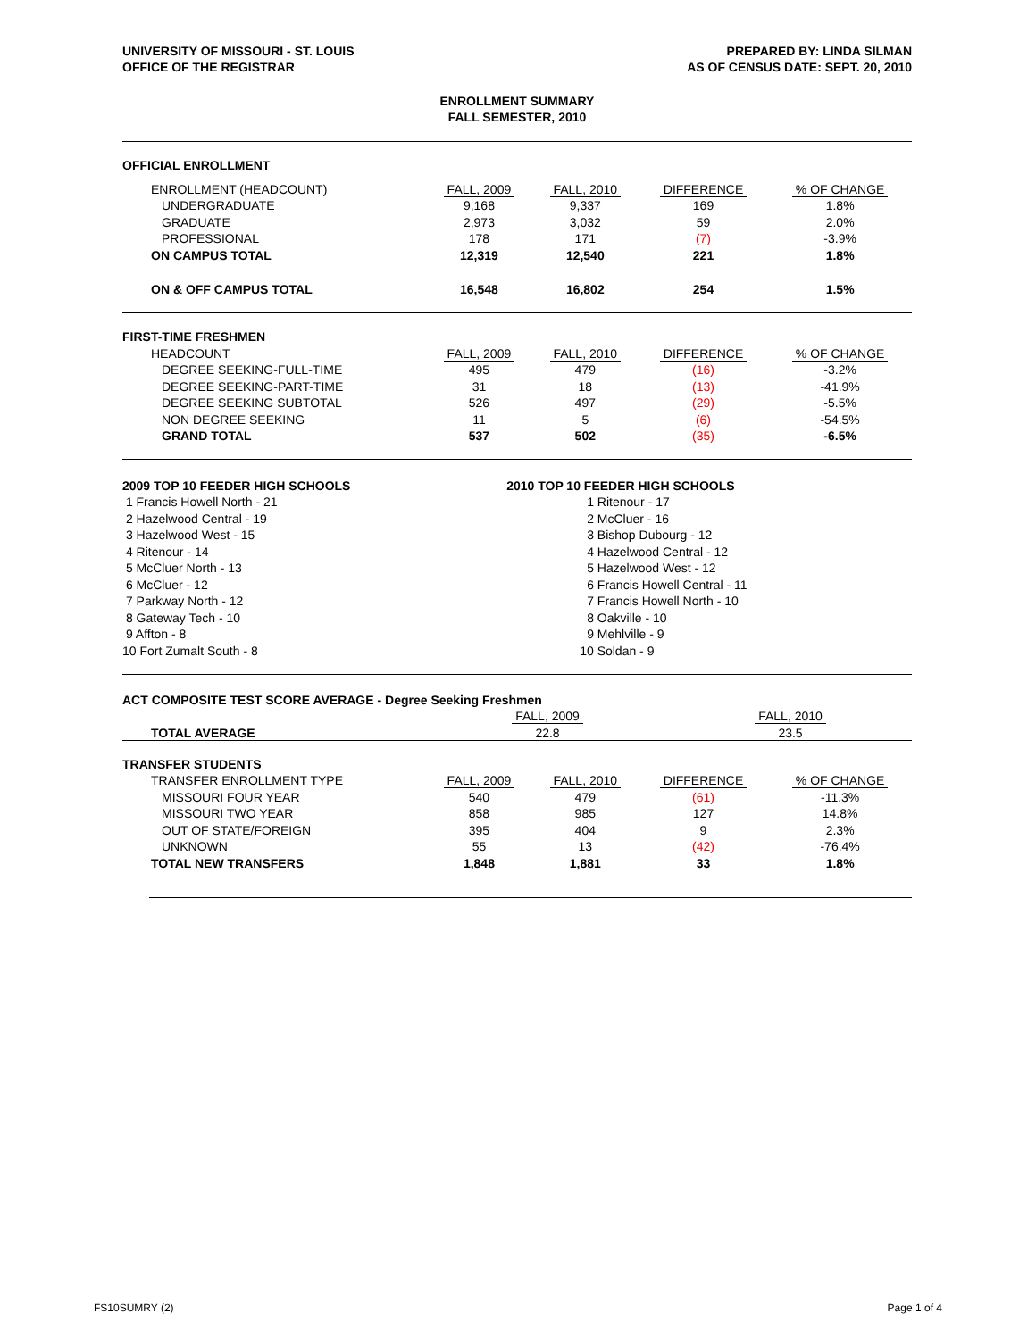UNIVERSITY OF MISSOURI - ST. LOUIS
OFFICE OF THE REGISTRAR
PREPARED BY: LINDA SILMAN
AS OF CENSUS DATE: SEPT. 20, 2010
ENROLLMENT SUMMARY
FALL SEMESTER, 2010
OFFICIAL ENROLLMENT
| ENROLLMENT (HEADCOUNT) | FALL, 2009 | FALL, 2010 | DIFFERENCE | % OF CHANGE |
| UNDERGRADUATE | 9,168 | 9,337 | 169 | 1.8% |
| GRADUATE | 2,973 | 3,032 | 59 | 2.0% |
| PROFESSIONAL | 178 | 171 | (7) | -3.9% |
| ON CAMPUS TOTAL | 12,319 | 12,540 | 221 | 1.8% |
| ON & OFF CAMPUS TOTAL | 16,548 | 16,802 | 254 | 1.5% |
FIRST-TIME FRESHMEN
| HEADCOUNT | FALL, 2009 | FALL, 2010 | DIFFERENCE | % OF CHANGE |
| DEGREE SEEKING-FULL-TIME | 495 | 479 | (16) | -3.2% |
| DEGREE SEEKING-PART-TIME | 31 | 18 | (13) | -41.9% |
| DEGREE SEEKING SUBTOTAL | 526 | 497 | (29) | -5.5% |
| NON DEGREE SEEKING | 11 | 5 | (6) | -54.5% |
| GRAND TOTAL | 537 | 502 | (35) | -6.5% |
| 2009 TOP 10 FEEDER HIGH SCHOOLS | 2010 TOP 10 FEEDER HIGH SCHOOLS |
| 1 Francis Howell North - 21 | 1 Ritenour - 17 |
| 2 Hazelwood Central - 19 | 2 McCluer - 16 |
| 3 Hazelwood West - 15 | 3 Bishop Dubourg - 12 |
| 4 Ritenour - 14 | 4 Hazelwood Central - 12 |
| 5 McCluer North - 13 | 5 Hazelwood West - 12 |
| 6 McCluer - 12 | 6 Francis Howell Central - 11 |
| 7 Parkway North - 12 | 7 Francis Howell North - 10 |
| 8 Gateway Tech - 10 | 8 Oakville - 10 |
| 9 Affton - 8 | 9 Mehlville - 9 |
| 10 Fort Zumalt South - 8 | 10 Soldan - 9 |
ACT COMPOSITE TEST SCORE AVERAGE - Degree Seeking Freshmen
| | FALL, 2009 | FALL, 2010 | | |
| TOTAL AVERAGE | 22.8 | 23.5 | | |
TRANSFER STUDENTS
| TRANSFER ENROLLMENT TYPE | FALL, 2009 | FALL, 2010 | DIFFERENCE | % OF CHANGE |
| MISSOURI FOUR YEAR | 540 | 479 | (61) | -11.3% |
| MISSOURI TWO YEAR | 858 | 985 | 127 | 14.8% |
| OUT OF STATE/FOREIGN | 395 | 404 | 9 | 2.3% |
| UNKNOWN | 55 | 13 | (42) | -76.4% |
| TOTAL NEW TRANSFERS | 1,848 | 1,881 | 33 | 1.8% |
FS10SUMRY (2) Page 1 of 4